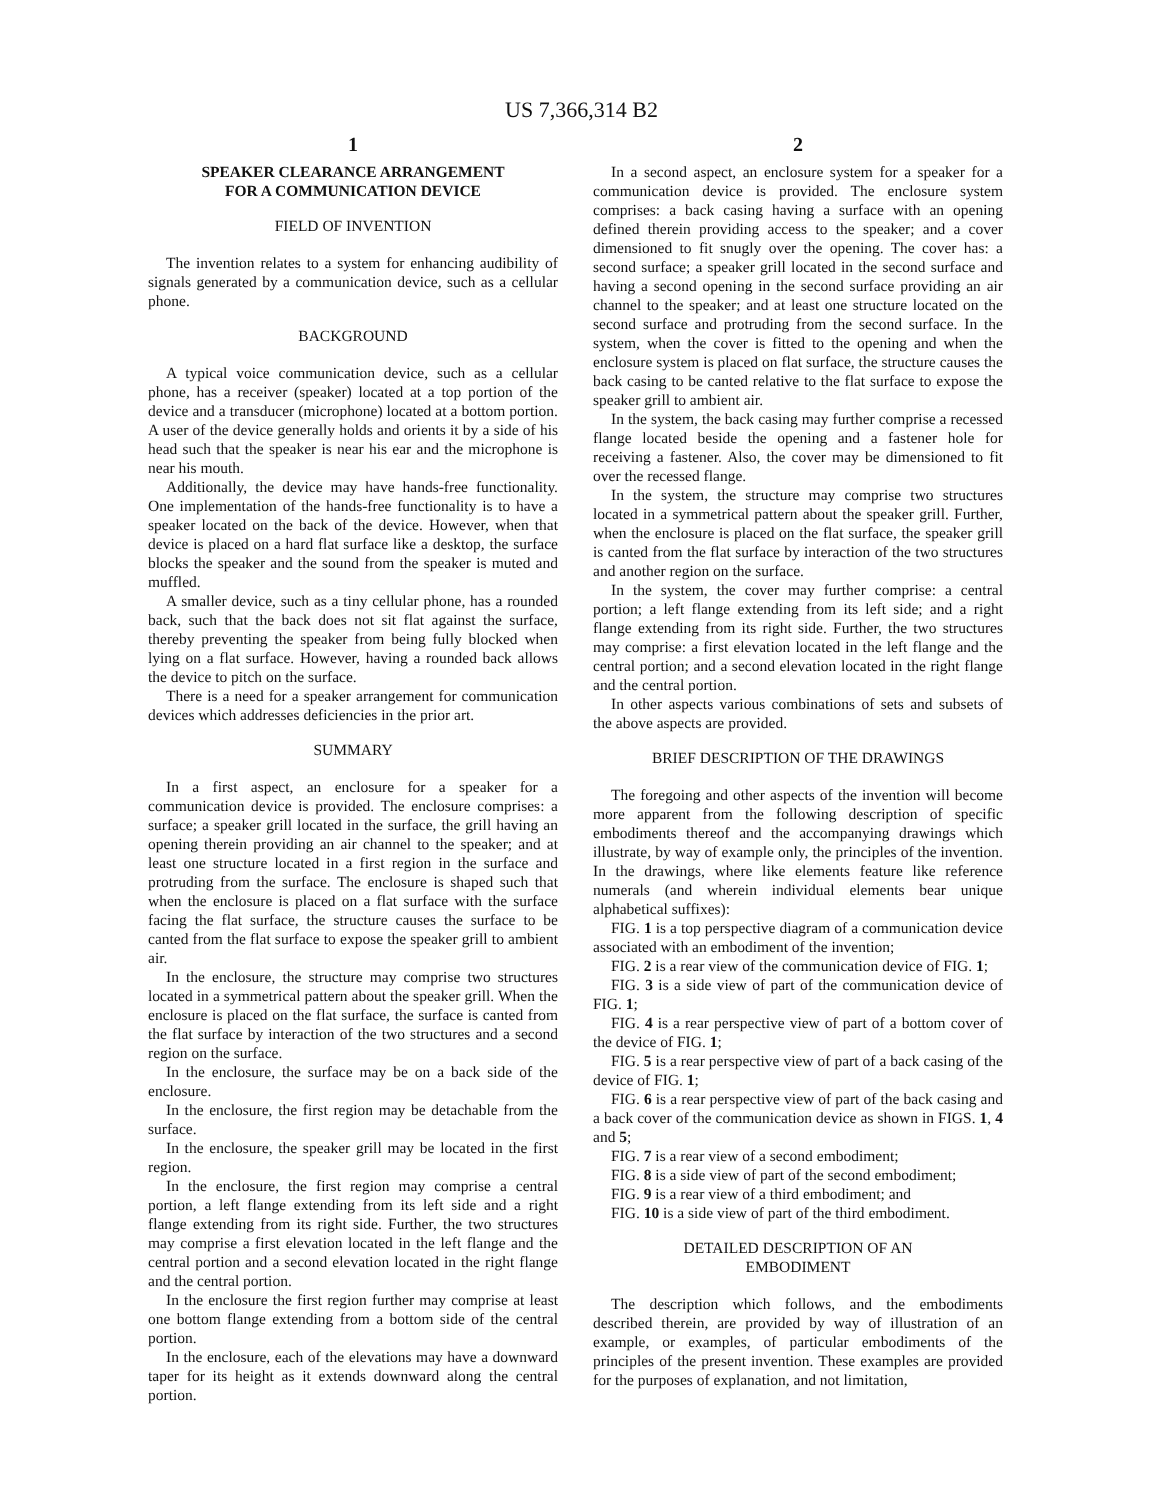US 7,366,314 B2
1
SPEAKER CLEARANCE ARRANGEMENT
FOR A COMMUNICATION DEVICE
FIELD OF INVENTION
The invention relates to a system for enhancing audibility of signals generated by a communication device, such as a cellular phone.
BACKGROUND
A typical voice communication device, such as a cellular phone, has a receiver (speaker) located at a top portion of the device and a transducer (microphone) located at a bottom portion. A user of the device generally holds and orients it by a side of his head such that the speaker is near his ear and the microphone is near his mouth.
Additionally, the device may have hands-free functionality. One implementation of the hands-free functionality is to have a speaker located on the back of the device. However, when that device is placed on a hard flat surface like a desktop, the surface blocks the speaker and the sound from the speaker is muted and muffled.
A smaller device, such as a tiny cellular phone, has a rounded back, such that the back does not sit flat against the surface, thereby preventing the speaker from being fully blocked when lying on a flat surface. However, having a rounded back allows the device to pitch on the surface.
There is a need for a speaker arrangement for communication devices which addresses deficiencies in the prior art.
SUMMARY
In a first aspect, an enclosure for a speaker for a communication device is provided. The enclosure comprises: a surface; a speaker grill located in the surface, the grill having an opening therein providing an air channel to the speaker; and at least one structure located in a first region in the surface and protruding from the surface. The enclosure is shaped such that when the enclosure is placed on a flat surface with the surface facing the flat surface, the structure causes the surface to be canted from the flat surface to expose the speaker grill to ambient air.
In the enclosure, the structure may comprise two structures located in a symmetrical pattern about the speaker grill. When the enclosure is placed on the flat surface, the surface is canted from the flat surface by interaction of the two structures and a second region on the surface.
In the enclosure, the surface may be on a back side of the enclosure.
In the enclosure, the first region may be detachable from the surface.
In the enclosure, the speaker grill may be located in the first region.
In the enclosure, the first region may comprise a central portion, a left flange extending from its left side and a right flange extending from its right side. Further, the two structures may comprise a first elevation located in the left flange and the central portion and a second elevation located in the right flange and the central portion.
In the enclosure the first region further may comprise at least one bottom flange extending from a bottom side of the central portion.
In the enclosure, each of the elevations may have a downward taper for its height as it extends downward along the central portion.
2
In a second aspect, an enclosure system for a speaker for a communication device is provided. The enclosure system comprises: a back casing having a surface with an opening defined therein providing access to the speaker; and a cover dimensioned to fit snugly over the opening. The cover has: a second surface; a speaker grill located in the second surface and having a second opening in the second surface providing an air channel to the speaker; and at least one structure located on the second surface and protruding from the second surface. In the system, when the cover is fitted to the opening and when the enclosure system is placed on flat surface, the structure causes the back casing to be canted relative to the flat surface to expose the speaker grill to ambient air.
In the system, the back casing may further comprise a recessed flange located beside the opening and a fastener hole for receiving a fastener. Also, the cover may be dimensioned to fit over the recessed flange.
In the system, the structure may comprise two structures located in a symmetrical pattern about the speaker grill. Further, when the enclosure is placed on the flat surface, the speaker grill is canted from the flat surface by interaction of the two structures and another region on the surface.
In the system, the cover may further comprise: a central portion; a left flange extending from its left side; and a right flange extending from its right side. Further, the two structures may comprise: a first elevation located in the left flange and the central portion; and a second elevation located in the right flange and the central portion.
In other aspects various combinations of sets and subsets of the above aspects are provided.
BRIEF DESCRIPTION OF THE DRAWINGS
The foregoing and other aspects of the invention will become more apparent from the following description of specific embodiments thereof and the accompanying drawings which illustrate, by way of example only, the principles of the invention. In the drawings, where like elements feature like reference numerals (and wherein individual elements bear unique alphabetical suffixes):
FIG. 1 is a top perspective diagram of a communication device associated with an embodiment of the invention;
FIG. 2 is a rear view of the communication device of FIG. 1;
FIG. 3 is a side view of part of the communication device of FIG. 1;
FIG. 4 is a rear perspective view of part of a bottom cover of the device of FIG. 1;
FIG. 5 is a rear perspective view of part of a back casing of the device of FIG. 1;
FIG. 6 is a rear perspective view of part of the back casing and a back cover of the communication device as shown in FIGS. 1, 4 and 5;
FIG. 7 is a rear view of a second embodiment;
FIG. 8 is a side view of part of the second embodiment;
FIG. 9 is a rear view of a third embodiment; and
FIG. 10 is a side view of part of the third embodiment.
DETAILED DESCRIPTION OF AN
EMBODIMENT
The description which follows, and the embodiments described therein, are provided by way of illustration of an example, or examples, of particular embodiments of the principles of the present invention. These examples are provided for the purposes of explanation, and not limitation,